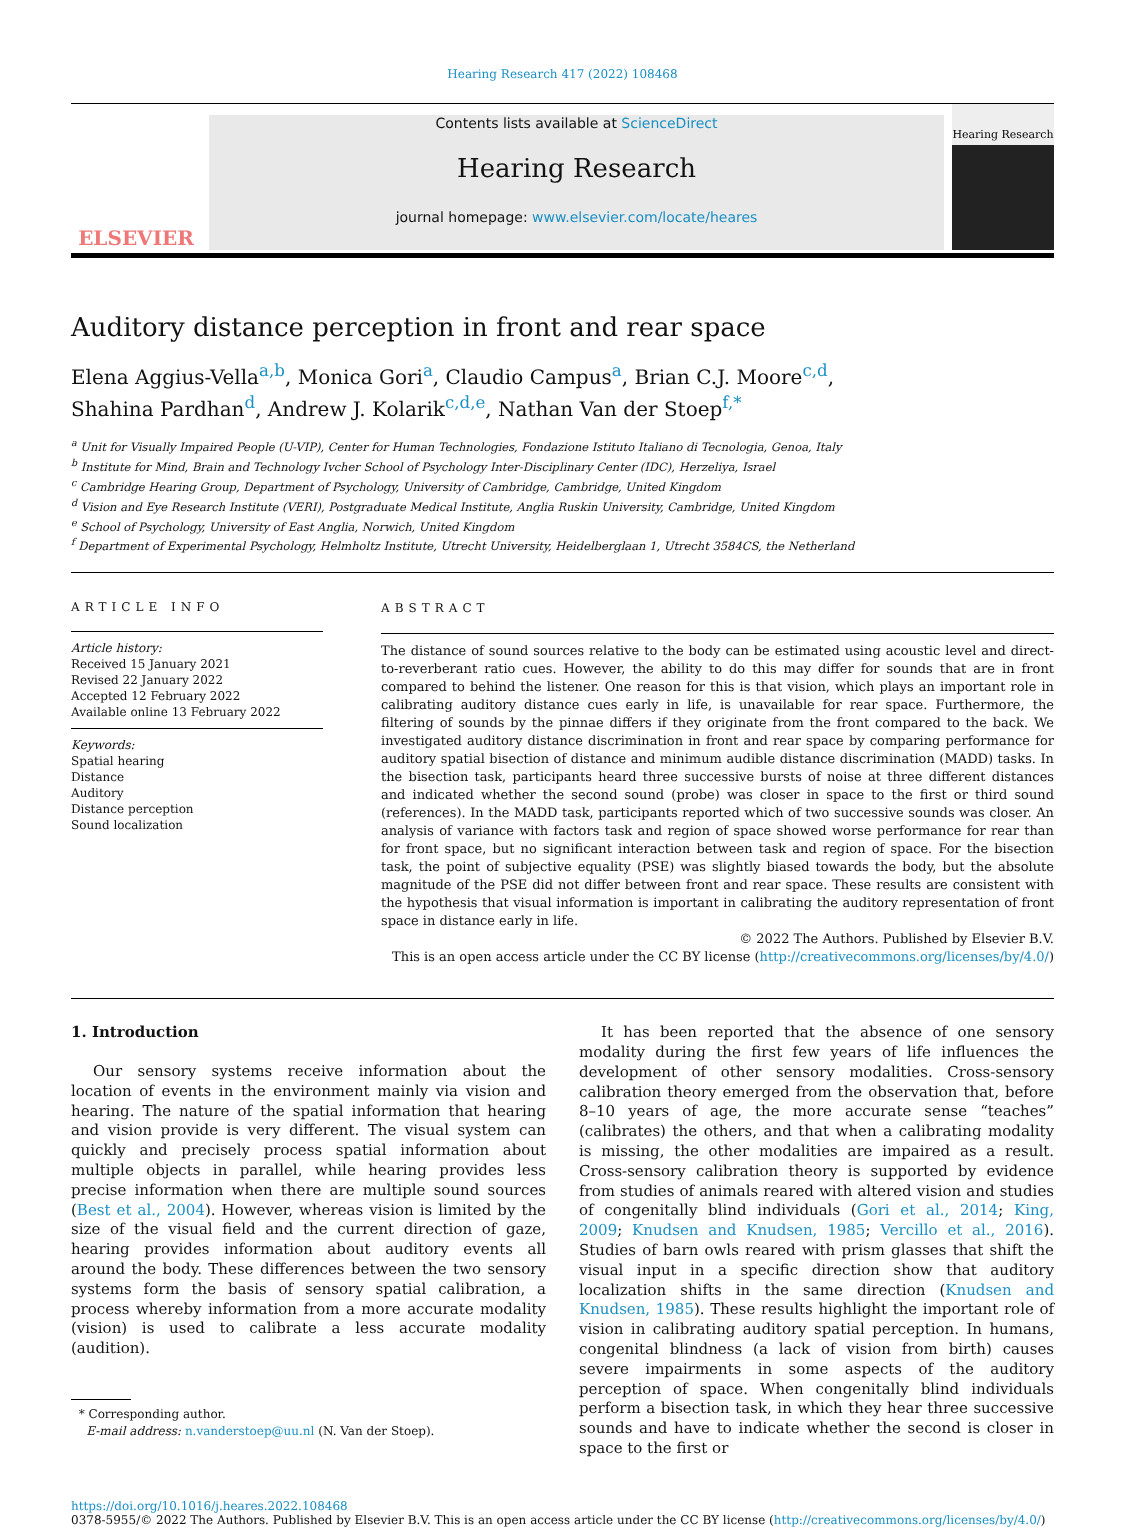Hearing Research 417 (2022) 108468
ELSEVIER
Contents lists available at ScienceDirect
Hearing Research
journal homepage: www.elsevier.com/locate/heares
Hearing Research
Auditory distance perception in front and rear space
Elena Aggius-Vella<sup>a,b</sup>, Monica Gori<sup>a</sup>, Claudio Campus<sup>a</sup>, Brian C.J. Moore<sup>c,d</sup>,
Shahina Pardhan<sup>d</sup>, Andrew J. Kolarik<sup>c,d,e</sup>, Nathan Van der Stoep<sup>f,*</sup>
<sup>a</sup> Unit for Visually Impaired People (U-VIP), Center for Human Technologies, Fondazione Istituto Italiano di Tecnologia, Genoa, Italy
<sup>b</sup> Institute for Mind, Brain and Technology Ivcher School of Psychology Inter-Disciplinary Center (IDC), Herzeliya, Israel
<sup>c</sup> Cambridge Hearing Group, Department of Psychology, University of Cambridge, Cambridge, United Kingdom
<sup>d</sup> Vision and Eye Research Institute (VERI), Postgraduate Medical Institute, Anglia Ruskin University, Cambridge, United Kingdom
<sup>e</sup> School of Psychology, University of East Anglia, Norwich, United Kingdom
<sup>f</sup> Department of Experimental Psychology, Helmholtz Institute, Utrecht University, Heidelberglaan 1, Utrecht 3584CS, the Netherland
ARTICLE INFO
Article history:
Received 15 January 2021
Revised 22 January 2022
Accepted 12 February 2022
Available online 13 February 2022
Keywords:
Spatial hearing
Distance
Auditory
Distance perception
Sound localization
ABSTRACT
The distance of sound sources relative to the body can be estimated using acoustic level and direct-to-reverberant ratio cues. However, the ability to do this may differ for sounds that are in front compared to behind the listener. One reason for this is that vision, which plays an important role in calibrating auditory distance cues early in life, is unavailable for rear space. Furthermore, the filtering of sounds by the pinnae differs if they originate from the front compared to the back. We investigated auditory distance discrimination in front and rear space by comparing performance for auditory spatial bisection of distance and minimum audible distance discrimination (MADD) tasks. In the bisection task, participants heard three successive bursts of noise at three different distances and indicated whether the second sound (probe) was closer in space to the first or third sound (references). In the MADD task, participants reported which of two successive sounds was closer. An analysis of variance with factors task and region of space showed worse performance for rear than for front space, but no significant interaction between task and region of space. For the bisection task, the point of subjective equality (PSE) was slightly biased towards the body, but the absolute magnitude of the PSE did not differ between front and rear space. These results are consistent with the hypothesis that visual information is important in calibrating the auditory representation of front space in distance early in life.
© 2022 The Authors. Published by Elsevier B.V.
This is an open access article under the CC BY license (http://creativecommons.org/licenses/by/4.0/)
1. Introduction
Our sensory systems receive information about the location of events in the environment mainly via vision and hearing. The nature of the spatial information that hearing and vision provide is very different. The visual system can quickly and precisely process spatial information about multiple objects in parallel, while hearing provides less precise information when there are multiple sound sources (Best et al., 2004). However, whereas vision is limited by the size of the visual field and the current direction of gaze, hearing provides information about auditory events all around the body. These differences between the two sensory systems form the basis of sensory spatial calibration, a process whereby information from a more accurate modality (vision) is used to calibrate a less accurate modality (audition).
* Corresponding author.
E-mail address: n.vanderstoep@uu.nl (N. Van der Stoep).
It has been reported that the absence of one sensory modality during the first few years of life influences the development of other sensory modalities. Cross-sensory calibration theory emerged from the observation that, before 8–10 years of age, the more accurate sense “teaches” (calibrates) the others, and that when a calibrating modality is missing, the other modalities are impaired as a result. Cross-sensory calibration theory is supported by evidence from studies of animals reared with altered vision and studies of congenitally blind individuals (Gori et al., 2014; King, 2009; Knudsen and Knudsen, 1985; Vercillo et al., 2016). Studies of barn owls reared with prism glasses that shift the visual input in a specific direction show that auditory localization shifts in the same direction (Knudsen and Knudsen, 1985). These results highlight the important role of vision in calibrating auditory spatial perception. In humans, congenital blindness (a lack of vision from birth) causes severe impairments in some aspects of the auditory perception of space. When congenitally blind individuals perform a bisection task, in which they hear three successive sounds and have to indicate whether the second is closer in space to the first or
https://doi.org/10.1016/j.heares.2022.108468
0378-5955/© 2022 The Authors. Published by Elsevier B.V. This is an open access article under the CC BY license (http://creativecommons.org/licenses/by/4.0/)